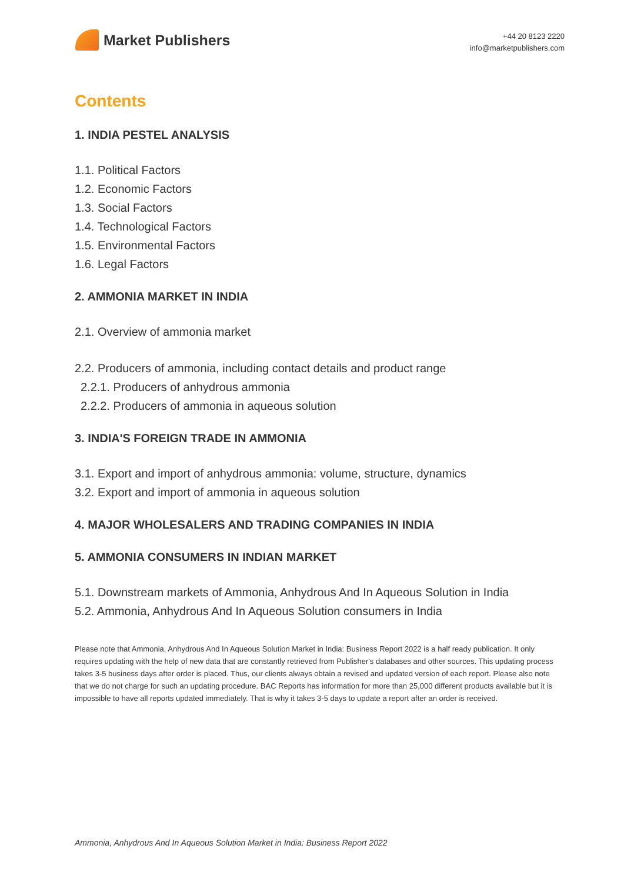Market Publishers
+44 20 8123 2220
info@marketpublishers.com
Contents
1. INDIA PESTEL ANALYSIS
1.1. Political Factors
1.2. Economic Factors
1.3. Social Factors
1.4. Technological Factors
1.5. Environmental Factors
1.6. Legal Factors
2. AMMONIA MARKET IN INDIA
2.1. Overview of ammonia market
2.2. Producers of ammonia, including contact details and product range
2.2.1. Producers of anhydrous ammonia
2.2.2. Producers of ammonia in aqueous solution
3. INDIA'S FOREIGN TRADE IN AMMONIA
3.1. Export and import of anhydrous ammonia: volume, structure, dynamics
3.2. Export and import of ammonia in aqueous solution
4. MAJOR WHOLESALERS AND TRADING COMPANIES IN INDIA
5. AMMONIA CONSUMERS IN INDIAN MARKET
5.1. Downstream markets of Ammonia, Anhydrous And In Aqueous Solution in India
5.2. Ammonia, Anhydrous And In Aqueous Solution consumers in India
Please note that Ammonia, Anhydrous And In Aqueous Solution Market in India: Business Report 2022 is a half ready publication. It only requires updating with the help of new data that are constantly retrieved from Publisher's databases and other sources. This updating process takes 3-5 business days after order is placed. Thus, our clients always obtain a revised and updated version of each report. Please also note that we do not charge for such an updating procedure. BAC Reports has information for more than 25,000 different products available but it is impossible to have all reports updated immediately. That is why it takes 3-5 days to update a report after an order is received.
Ammonia, Anhydrous And In Aqueous Solution Market in India: Business Report 2022